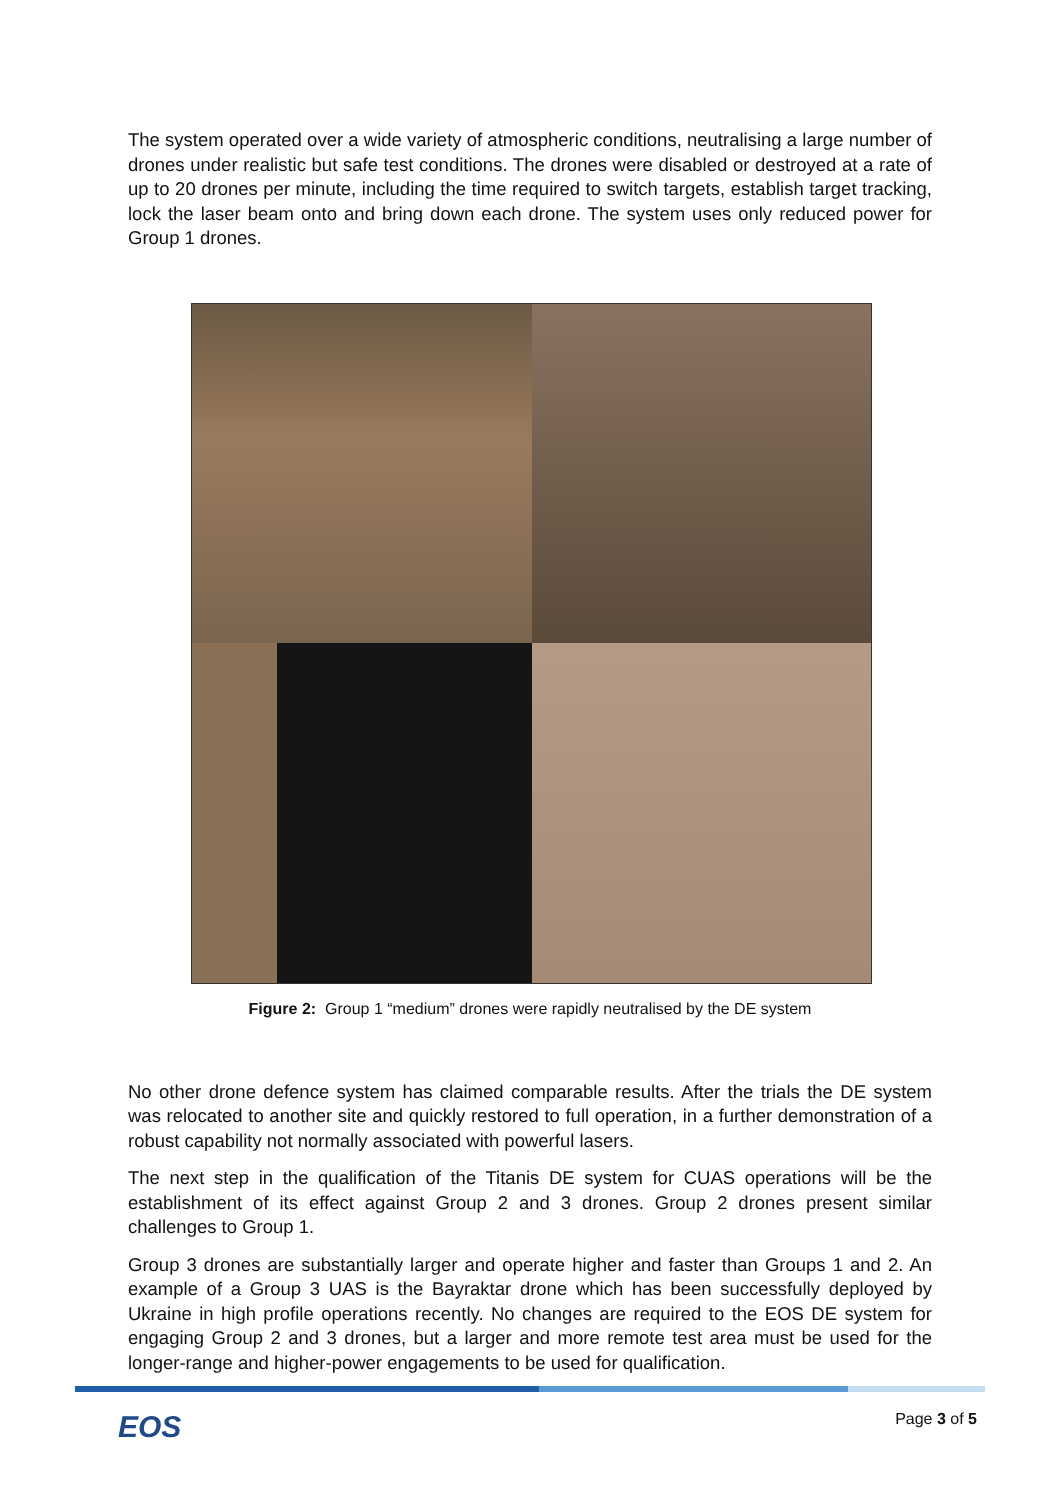The system operated over a wide variety of atmospheric conditions, neutralising a large number of drones under realistic but safe test conditions. The drones were disabled or destroyed at a rate of up to 20 drones per minute, including the time required to switch targets, establish target tracking, lock the laser beam onto and bring down each drone. The system uses only reduced power for Group 1 drones.
Figure 2: Group 1 “medium” drones were rapidly neutralised by the DE system
No other drone defence system has claimed comparable results. After the trials the DE system was relocated to another site and quickly restored to full operation, in a further demonstration of a robust capability not normally associated with powerful lasers.
The next step in the qualification of the Titanis DE system for CUAS operations will be the establishment of its effect against Group 2 and 3 drones. Group 2 drones present similar challenges to Group 1.
Group 3 drones are substantially larger and operate higher and faster than Groups 1 and 2. An example of a Group 3 UAS is the Bayraktar drone which has been successfully deployed by Ukraine in high profile operations recently. No changes are required to the EOS DE system for engaging Group 2 and 3 drones, but a larger and more remote test area must be used for the longer-range and higher-power engagements to be used for qualification.
EOS Page 3 of 5